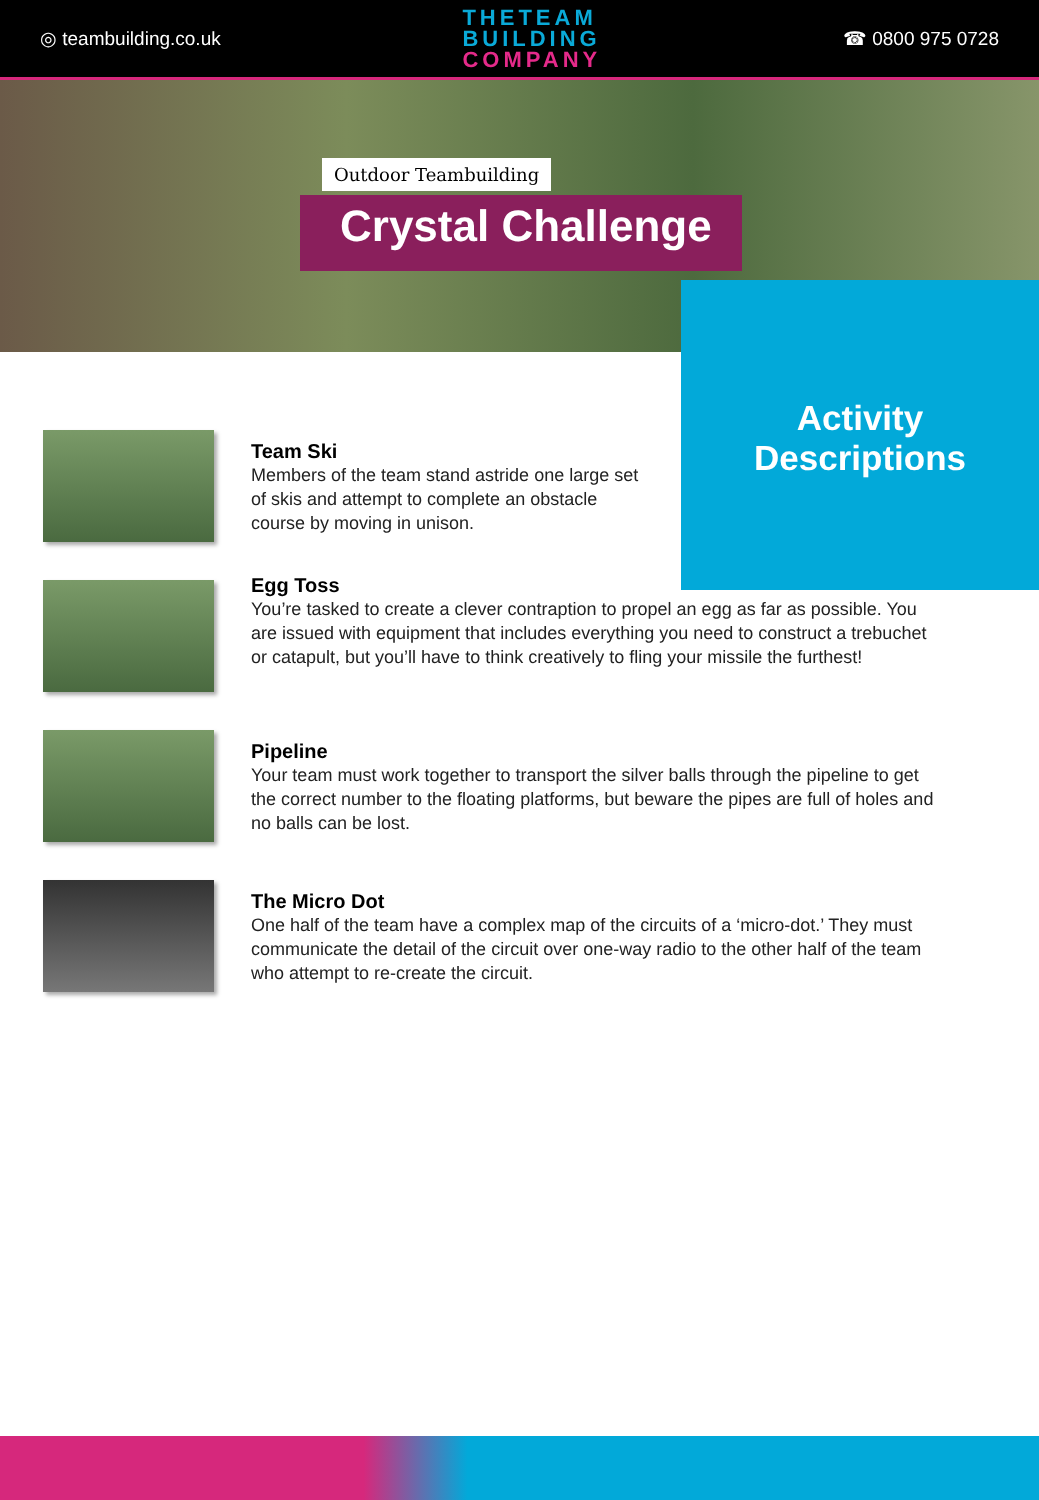◎ teambuilding.co.uk
THE TEAM
BUILDING
COMPANY
☎ 0800 975 0728
Outdoor Teambuilding
Crystal Challenge
Activity
Descriptions
Team Ski
Members of the team stand astride one large set of skis and attempt to complete an obstacle course by moving in unison.
Egg Toss
You’re tasked to create a clever contraption to propel an egg as far as possible. You are issued with equipment that includes everything you need to construct a trebuchet or catapult, but you’ll have to think creatively to fling your missile the furthest!
Pipeline
Your team must work together to transport the silver balls through the pipeline to get the correct number to the floating platforms, but beware the pipes are full of holes and no balls can be lost.
The Micro Dot
One half of the team have a complex map of the circuits of a ‘micro-dot.’ They must communicate the detail of the circuit over one-way radio to the other half of the team who attempt to re-create the circuit.